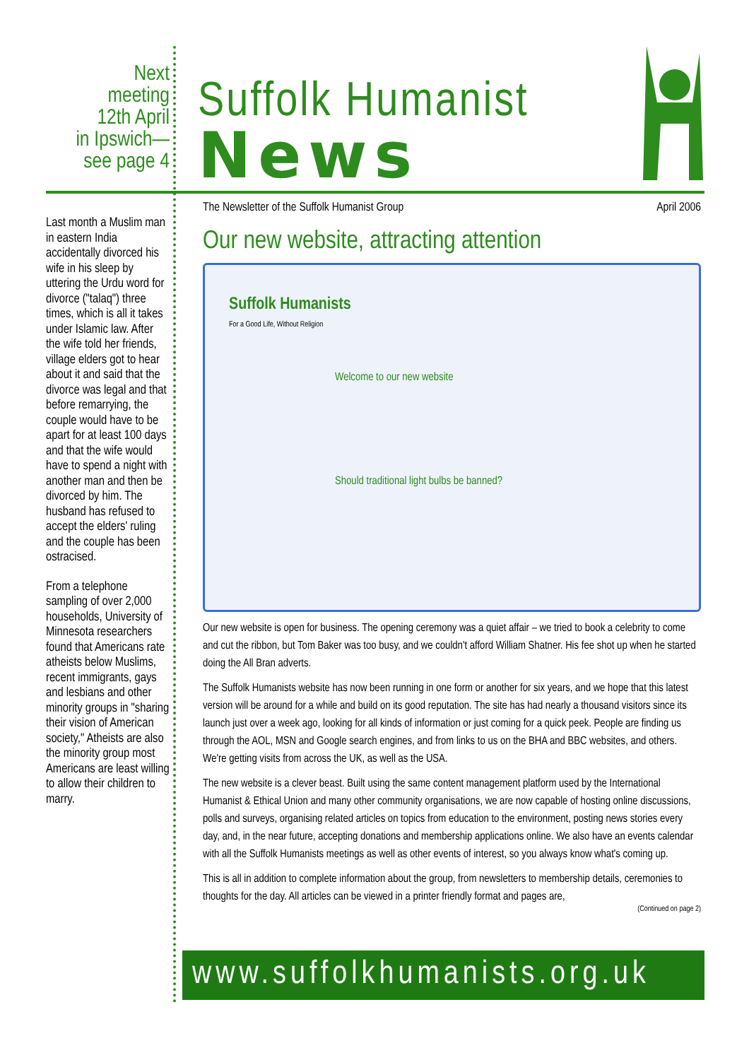Next
meeting
12th April
in Ipswich—
see page 4
Last month a Muslim man in eastern India accidentally divorced his wife in his sleep by uttering the Urdu word for divorce ("talaq") three times, which is all it takes under Islamic law. After the wife told her friends, village elders got to hear about it and said that the divorce was legal and that before remarrying, the couple would have to be apart for at least 100 days and that the wife would have to spend a night with another man and then be divorced by him. The husband has refused to accept the elders' ruling and the couple has been ostracised.
From a telephone sampling of over 2,000 households, University of Minnesota researchers found that Americans rate atheists below Muslims, recent immigrants, gays and lesbians and other minority groups in "sharing their vision of American society," Atheists are also the minority group most Americans are least willing to allow their children to marry.
Suffolk Humanist
News
The Newsletter of the Suffolk Humanist Group April 2006
Our new website, attracting attention
Suffolk Humanists
For a Good Life, Without Religion
Welcome to our new website
Should traditional light bulbs be banned?
Our new website is open for business. The opening ceremony was a quiet affair – we tried to book a celebrity to come and cut the ribbon, but Tom Baker was too busy, and we couldn't afford William Shatner. His fee shot up when he started doing the All Bran adverts.
The Suffolk Humanists website has now been running in one form or another for six years, and we hope that this latest version will be around for a while and build on its good reputation. The site has had nearly a thousand visitors since its launch just over a week ago, looking for all kinds of information or just coming for a quick peek. People are finding us through the AOL, MSN and Google search engines, and from links to us on the BHA and BBC websites, and others. We're getting visits from across the UK, as well as the USA.
The new website is a clever beast. Built using the same content management platform used by the International Humanist & Ethical Union and many other community organisations, we are now capable of hosting online discussions, polls and surveys, organising related articles on topics from education to the environment, posting news stories every day, and, in the near future, accepting donations and membership applications online. We also have an events calendar with all the Suffolk Humanists meetings as well as other events of interest, so you always know what's coming up.
This is all in addition to complete information about the group, from newsletters to membership details, ceremonies to thoughts for the day. All articles can be viewed in a printer friendly format and pages are,
(Continued on page 2)
www.suffolkhumanists.org.uk